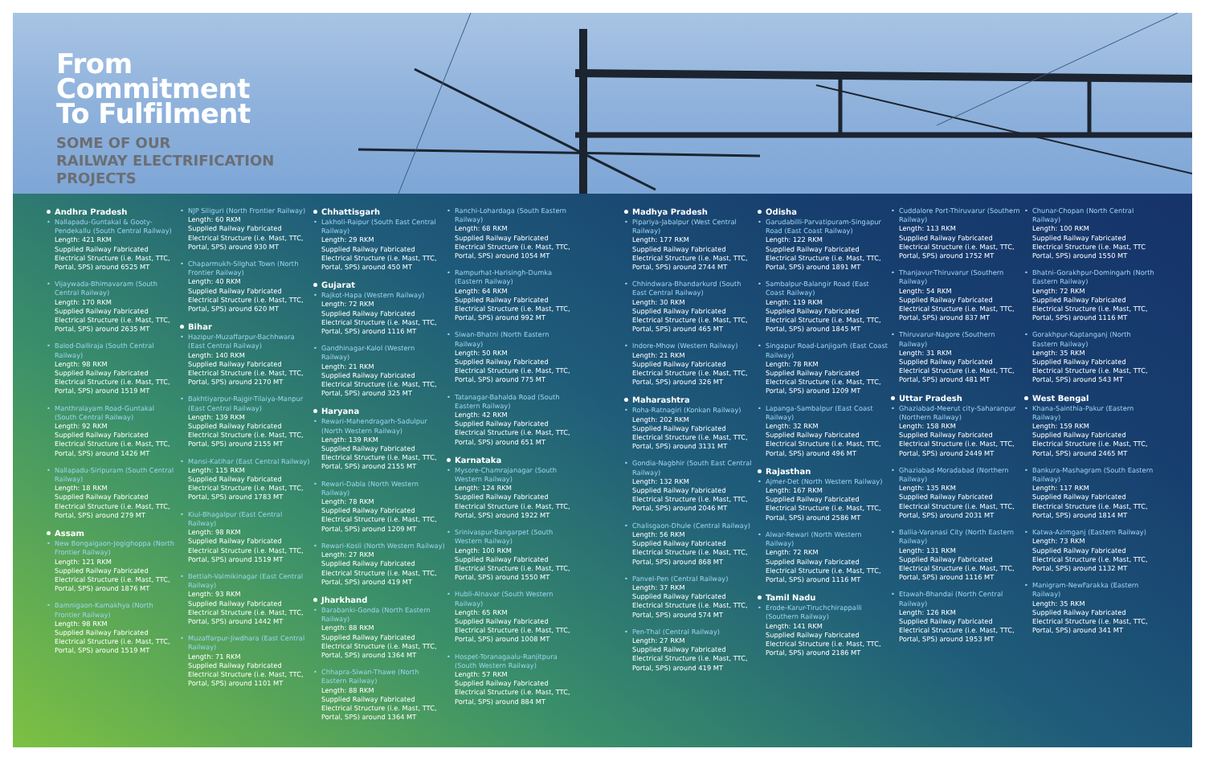From
Commitment
To Fulfilment
SOME OF OUR
RAILWAY ELECTRIFICATION
PROJECTS
Andhra Pradesh
Nallapadu-Guntakal & Gooty-Pendekallu (South Central Railway)
Length: 421 RKM
Supplied Railway Fabricated Electrical Structure (i.e. Mast, TTC, Portal, SPS) around 6525 MT
Vijaywada-Bhimavaram (South Central Railway)
Length: 170 RKM
Supplied Railway Fabricated Electrical Structure (i.e. Mast, TTC, Portal, SPS) around 2635 MT
Balod-Dalliraja (South Central Railway)
Length: 98 RKM
Supplied Railway Fabricated Electrical Structure (i.e. Mast, TTC, Portal, SPS) around 1519 MT
Manthralayam Road-Guntakal (South Central Railway)
Length: 92 RKM
Supplied Railway Fabricated Electrical Structure (i.e. Mast, TTC, Portal, SPS) around 1426 MT
Nallapadu-Siripuram (South Central Railway)
Length: 18 RKM
Supplied Railway Fabricated Electrical Structure (i.e. Mast, TTC, Portal, SPS) around 279 MT
Assam
New Bongaigaon-Jogighoppa (North Frontier Railway)
Length: 121 RKM
Supplied Railway Fabricated Electrical Structure (i.e. Mast, TTC, Portal, SPS) around 1876 MT
Bamnigaon-Kamakhya (North Frontier Railway)
Length: 98 RKM
Supplied Railway Fabricated Electrical Structure (i.e. Mast, TTC, Portal, SPS) around 1519 MT
NJP Siliguri (North Frontier Railway)
Length: 60 RKM
Supplied Railway Fabricated Electrical Structure (i.e. Mast, TTC, Portal, SPS) around 930 MT
Chaparmukh-Silghat Town (North Frontier Railway)
Length: 40 RKM
Supplied Railway Fabricated Electrical Structure (i.e. Mast, TTC, Portal, SPS) around 620 MT
Bihar
Hazipur-Muzaffarpur-Bachhwara (East Central Railway)
Length: 140 RKM
Supplied Railway Fabricated Electrical Structure (i.e. Mast, TTC, Portal, SPS) around 2170 MT
Bakhtiyarpur-Rajgir-Tilaiya-Manpur (East Central Railway)
Length: 139 RKM
Supplied Railway Fabricated Electrical Structure (i.e. Mast, TTC, Portal, SPS) around 2155 MT
Mansi-Katihar (East Central Railway)
Length: 115 RKM
Supplied Railway Fabricated Electrical Structure (i.e. Mast, TTC, Portal, SPS) around 1783 MT
Kiul-Bhagalpur (East Central Railway)
Length: 98 RKM
Supplied Railway Fabricated Electrical Structure (i.e. Mast, TTC, Portal, SPS) around 1519 MT
Bettiah-Valmikinagar (East Central Railway)
Length: 93 RKM
Supplied Railway Fabricated Electrical Structure (i.e. Mast, TTC, Portal, SPS) around 1442 MT
Muzaffarpur-Jiwdhara (East Central Railway)
Length: 71 RKM
Supplied Railway Fabricated Electrical Structure (i.e. Mast, TTC, Portal, SPS) around 1101 MT
Chhattisgarh
Lakholi-Raipur (South East Central Railway)
Length: 29 RKM
Supplied Railway Fabricated Electrical Structure (i.e. Mast, TTC, Portal, SPS) around 450 MT
Gujarat
Rajkot-Hapa (Western Railway)
Length: 72 RKM
Supplied Railway Fabricated Electrical Structure (i.e. Mast, TTC, Portal, SPS) around 1116 MT
Gandhinagar-Kalol (Western Railway)
Length: 21 RKM
Supplied Railway Fabricated Electrical Structure (i.e. Mast, TTC, Portal, SPS) around 325 MT
Haryana
Rewari-Mahendragarh-Sadulpur (North Western Railway)
Length: 139 RKM
Supplied Railway Fabricated Electrical Structure (i.e. Mast, TTC, Portal, SPS) around 2155 MT
Rewari-Dabla (North Western Railway)
Length: 78 RKM
Supplied Railway Fabricated Electrical Structure (i.e. Mast, TTC, Portal, SPS) around 1209 MT
Rewari-Kosli (North Western Railway)
Length: 27 RKM
Supplied Railway Fabricated Electrical Structure (i.e. Mast, TTC, Portal, SPS) around 419 MT
Jharkhand
Barabanki-Gonda (North Eastern Railway)
Length: 88 RKM
Supplied Railway Fabricated Electrical Structure (i.e. Mast, TTC, Portal, SPS) around 1364 MT
Chhapra-Siwan-Thawe (North Eastern Railway)
Length: 88 RKM
Supplied Railway Fabricated Electrical Structure (i.e. Mast, TTC, Portal, SPS) around 1364 MT
Ranchi-Lohardaga (South Eastern Railway)
Length: 68 RKM
Supplied Railway Fabricated Electrical Structure (i.e. Mast, TTC, Portal, SPS) around 1054 MT
Rampurhat-Harisingh-Dumka (Eastern Railway)
Length: 64 RKM
Supplied Railway Fabricated Electrical Structure (i.e. Mast, TTC, Portal, SPS) around 992 MT
Siwan-Bhatni (North Eastern Railway)
Length: 50 RKM
Supplied Railway Fabricated Electrical Structure (i.e. Mast, TTC, Portal, SPS) around 775 MT
Tatanagar-Bahalda Road (South Eastern Railway)
Length: 42 RKM
Supplied Railway Fabricated Electrical Structure (i.e. Mast, TTC, Portal, SPS) around 651 MT
Karnataka
Mysore-Chamrajanagar (South Western Railway)
Length: 124 RKM
Supplied Railway Fabricated Electrical Structure (i.e. Mast, TTC, Portal, SPS) around 1922 MT
Srinivaspur-Bangarpet (South Western Railway)
Length: 100 RKM
Supplied Railway Fabricated Electrical Structure (i.e. Mast, TTC, Portal, SPS) around 1550 MT
Hubli-Alnavar (South Western Railway)
Length: 65 RKM
Supplied Railway Fabricated Electrical Structure (i.e. Mast, TTC, Portal, SPS) around 1008 MT
Hospet-Toranagaalu-Ranjitpura (South Western Railway)
Length: 57 RKM
Supplied Railway Fabricated Electrical Structure (i.e. Mast, TTC, Portal, SPS) around 884 MT
Madhya Pradesh
Pipariya-Jabalpur (West Central Railway)
Length: 177 RKM
Supplied Railway Fabricated Electrical Structure (i.e. Mast, TTC, Portal, SPS) around 2744 MT
Chhindwara-Bhandarkurd (South East Central Railway)
Length: 30 RKM
Supplied Railway Fabricated Electrical Structure (i.e. Mast, TTC, Portal, SPS) around 465 MT
Indore-Mhow (Western Railway)
Length: 21 RKM
Supplied Railway Fabricated Electrical Structure (i.e. Mast, TTC, Portal, SPS) around 326 MT
Maharashtra
Roha-Ratnagiri (Konkan Railway)
Length: 202 RKM
Supplied Railway Fabricated Electrical Structure (i.e. Mast, TTC, Portal, SPS) around 3131 MT
Gondia-Nagbhir (South East Central Railway)
Length: 132 RKM
Supplied Railway Fabricated Electrical Structure (i.e. Mast, TTC, Portal, SPS) around 2046 MT
Chalisgaon-Dhule (Central Railway)
Length: 56 RKM
Supplied Railway Fabricated Electrical Structure (i.e. Mast, TTC, Portal, SPS) around 868 MT
Panvel-Pen (Central Railway)
Length: 37 RKM
Supplied Railway Fabricated Electrical Structure (i.e. Mast, TTC, Portal, SPS) around 574 MT
Pen-Thal (Central Railway)
Length: 27 RKM
Supplied Railway Fabricated Electrical Structure (i.e. Mast, TTC, Portal, SPS) around 419 MT
Odisha
Garudabilli-Parvatipuram-Singapur Road (East Coast Railway)
Length: 122 RKM
Supplied Railway Fabricated Electrical Structure (i.e. Mast, TTC, Portal, SPS) around 1891 MT
Sambalpur-Balangir Road (East Coast Railway)
Length: 119 RKM
Supplied Railway Fabricated Electrical Structure (i.e. Mast, TTC, Portal, SPS) around 1845 MT
Singapur Road-Lanjigarh (East Coast Railway)
Length: 78 RKM
Supplied Railway Fabricated Electrical Structure (i.e. Mast, TTC, Portal, SPS) around 1209 MT
Lapanga-Sambalpur (East Coast Railway)
Length: 32 RKM
Supplied Railway Fabricated Electrical Structure (i.e. Mast, TTC, Portal, SPS) around 496 MT
Rajasthan
Ajmer-Det (North Western Railway)
Length: 167 RKM
Supplied Railway Fabricated Electrical Structure (i.e. Mast, TTC, Portal, SPS) around 2586 MT
Alwar-Rewari (North Western Railway)
Length: 72 RKM
Supplied Railway Fabricated Electrical Structure (i.e. Mast, TTC, Portal, SPS) around 1116 MT
Tamil Nadu
Erode-Karur-Tiruchchirappalli (Southern Railway)
Length: 141 RKM
Supplied Railway Fabricated Electrical Structure (i.e. Mast, TTC, Portal, SPS) around 2186 MT
Cuddalore Port-Thiruvarur (Southern Railway)
Length: 113 RKM
Supplied Railway Fabricated Electrical Structure (i.e. Mast, TTC, Portal, SPS) around 1752 MT
Thanjavur-Thiruvarur (Southern Railway)
Length: 54 RKM
Supplied Railway Fabricated Electrical Structure (i.e. Mast, TTC, Portal, SPS) around 837 MT
Thiruvarur-Nagore (Southern Railway)
Length: 31 RKM
Supplied Railway Fabricated Electrical Structure (i.e. Mast, TTC, Portal, SPS) around 481 MT
Uttar Pradesh
Ghaziabad-Meerut city-Saharanpur (Northern Railway)
Length: 158 RKM
Supplied Railway Fabricated Electrical Structure (i.e. Mast, TTC, Portal, SPS) around 2449 MT
Ghaziabad-Moradabad (Northern Railway)
Length: 135 RKM
Supplied Railway Fabricated Electrical Structure (i.e. Mast, TTC, Portal, SPS) around 2031 MT
Ballia-Varanasi City (North Eastern Railway)
Length: 131 RKM
Supplied Railway Fabricated Electrical Structure (i.e. Mast, TTC, Portal, SPS) around 1116 MT
Etawah-Bhandai (North Central Railway)
Length: 126 RKM
Supplied Railway Fabricated Electrical Structure (i.e. Mast, TTC, Portal, SPS) around 1953 MT
Chunar-Chopan (North Central Railway)
Length: 100 RKM
Supplied Railway Fabricated Electrical Structure (i.e. Mast, TTC Portal, SPS) around 1550 MT
Bhatni-Gorakhpur-Domingarh (North Eastern Railway)
Length: 72 RKM
Supplied Railway Fabricated Electrical Structure (i.e. Mast, TTC, Portal, SPS) around 1116 MT
Gorakhpur-Kaptanganj (North Eastern Railway)
Length: 35 RKM
Supplied Railway Fabricated Electrical Structure (i.e. Mast, TTC, Portal, SPS) around 543 MT
West Bengal
Khana-Sainthia-Pakur (Eastern Railway)
Length: 159 RKM
Supplied Railway Fabricated Electrical Structure (i.e. Mast, TTC, Portal, SPS) around 2465 MT
Bankura-Mashagram (South Eastern Railway)
Length: 117 RKM
Supplied Railway Fabricated Electrical Structure (i.e. Mast, TTC, Portal, SPS) around 1814 MT
Katwa-Azimganj (Eastern Railway)
Length: 73 RKM
Supplied Railway Fabricated Electrical Structure (i.e. Mast, TTC, Portal, SPS) around 1132 MT
Manigram-NewFarakka (Eastern Railway)
Length: 35 RKM
Supplied Railway Fabricated Electrical Structure (i.e. Mast, TTC, Portal, SPS) around 341 MT